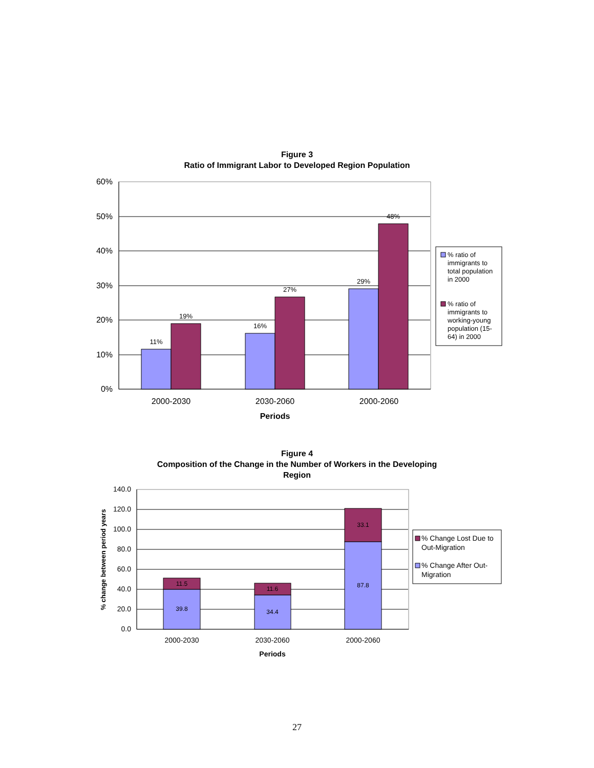Figure 3
Ratio of Immigrant Labor to Developed Region Population
60%
50%
40%
30%
20%
10%
0%
11%
19%
16%
27%
29%
48%
2000-2030
2030-2060
2000-2060
Periods
% ratio of
immigrants to
total population
in 2000
% ratio of
immigrants to
working-young
population (15-
64) in 2000
Figure 4
Composition of the Change in the Number of Workers in the Developing
Region
140.0
120.0
100.0
80.0
60.0
40.0
20.0
0.0
% change between period years
11.5
39.8
11.6
34.4
33.1
87.8
2000-2030
2030-2060
2000-2060
Periods
% Change Lost Due to
Out-Migration
% Change After Out-
Migration
27